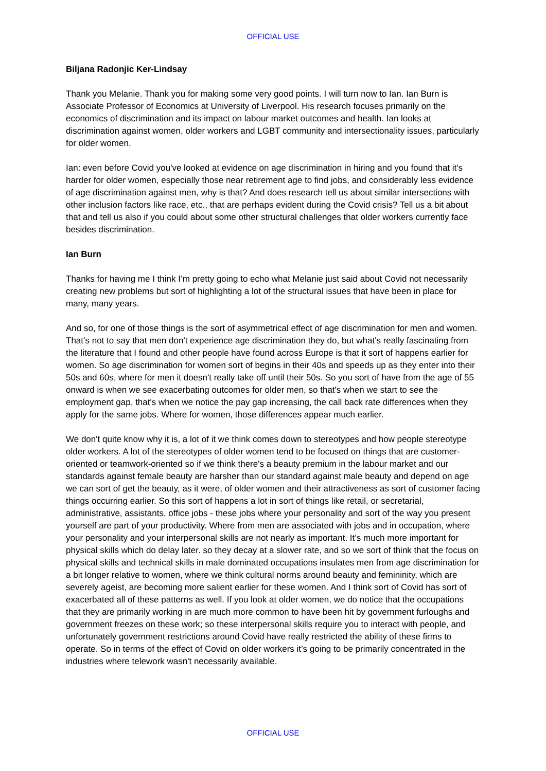OFFICIAL USE
Biljana Radonjic Ker-Lindsay
Thank you Melanie. Thank you for making some very good points. I will turn now to Ian. Ian Burn is Associate Professor of Economics at University of Liverpool. His research focuses primarily on the economics of discrimination and its impact on labour market outcomes and health. Ian looks at discrimination against women, older workers and LGBT community and intersectionality issues, particularly for older women.
Ian: even before Covid you've looked at evidence on age discrimination in hiring and you found that it's harder for older women, especially those near retirement age to find jobs, and considerably less evidence of age discrimination against men, why is that? And does research tell us about similar intersections with other inclusion factors like race, etc., that are perhaps evident during the Covid crisis? Tell us a bit about that and tell us also if you could about some other structural challenges that older workers currently face besides discrimination.
Ian Burn
Thanks for having me I think I’m pretty going to echo what Melanie just said about Covid not necessarily creating new problems but sort of highlighting a lot of the structural issues that have been in place for many, many years.
And so, for one of those things is the sort of asymmetrical effect of age discrimination for men and women. That’s not to say that men don't experience age discrimination they do, but what's really fascinating from the literature that I found and other people have found across Europe is that it sort of happens earlier for women. So age discrimination for women sort of begins in their 40s and speeds up as they enter into their 50s and 60s, where for men it doesn't really take off until their 50s. So you sort of have from the age of 55 onward is when we see exacerbating outcomes for older men, so that's when we start to see the employment gap, that's when we notice the pay gap increasing, the call back rate differences when they apply for the same jobs. Where for women, those differences appear much earlier.
We don't quite know why it is, a lot of it we think comes down to stereotypes and how people stereotype older workers. A lot of the stereotypes of older women tend to be focused on things that are customer-oriented or teamwork-oriented so if we think there's a beauty premium in the labour market and our standards against female beauty are harsher than our standard against male beauty and depend on age we can sort of get the beauty, as it were, of older women and their attractiveness as sort of customer facing things occurring earlier. So this sort of happens a lot in sort of things like retail, or secretarial, administrative, assistants, office jobs - these jobs where your personality and sort of the way you present yourself are part of your productivity. Where from men are associated with jobs and in occupation, where your personality and your interpersonal skills are not nearly as important. It’s much more important for physical skills which do delay later. so they decay at a slower rate, and so we sort of think that the focus on physical skills and technical skills in male dominated occupations insulates men from age discrimination for a bit longer relative to women, where we think cultural norms around beauty and femininity, which are severely ageist, are becoming more salient earlier for these women. And I think sort of Covid has sort of exacerbated all of these patterns as well. If you look at older women, we do notice that the occupations that they are primarily working in are much more common to have been hit by government furloughs and government freezes on these work; so these interpersonal skills require you to interact with people, and unfortunately government restrictions around Covid have really restricted the ability of these firms to operate. So in terms of the effect of Covid on older workers it’s going to be primarily concentrated in the industries where telework wasn't necessarily available.
OFFICIAL USE